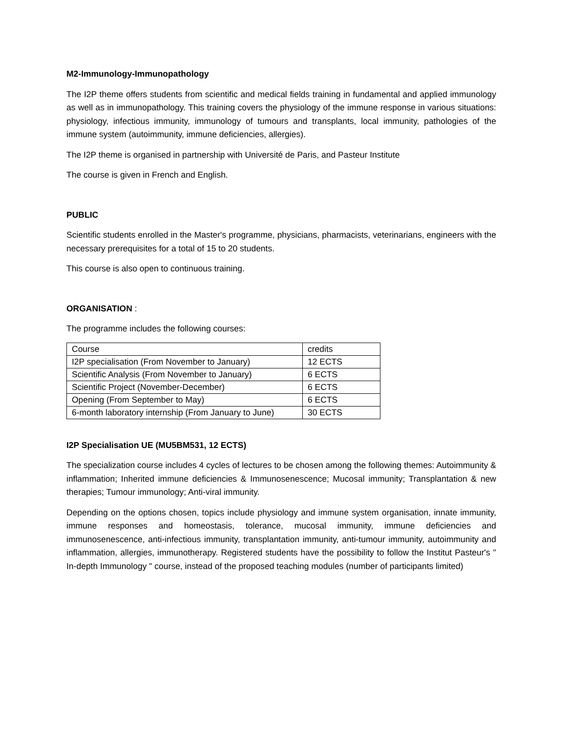M2-Immunology-Immunopathology
The I2P theme offers students from scientific and medical fields training in fundamental and applied immunology as well as in immunopathology. This training covers the physiology of the immune response in various situations: physiology, infectious immunity, immunology of tumours and transplants, local immunity, pathologies of the immune system (autoimmunity, immune deficiencies, allergies).
The I2P theme is organised in partnership with Université de Paris, and Pasteur Institute
The course is given in French and English.
PUBLIC
Scientific students enrolled in the Master's programme, physicians, pharmacists, veterinarians, engineers with the necessary prerequisites for a total of 15 to 20 students.
This course is also open to continuous training.
ORGANISATION :
The programme includes the following courses:
| Course | credits |
| I2P specialisation (From November to January) | 12 ECTS |
| Scientific Analysis (From November to January) | 6 ECTS |
| Scientific Project (November-December) | 6 ECTS |
| Opening (From September to May) | 6 ECTS |
| 6-month laboratory internship (From January to June) | 30 ECTS |
I2P Specialisation UE (MU5BM531, 12 ECTS)
The specialization course includes 4 cycles of lectures to be chosen among the following themes: Autoimmunity & inflammation; Inherited immune deficiencies & Immunosenescence; Mucosal immunity; Transplantation & new therapies; Tumour immunology; Anti-viral immunity.
Depending on the options chosen, topics include physiology and immune system organisation, innate immunity, immune responses and homeostasis, tolerance, mucosal immunity, immune deficiencies and immunosenescence, anti-infectious immunity, transplantation immunity, anti-tumour immunity, autoimmunity and inflammation, allergies, immunotherapy. Registered students have the possibility to follow the Institut Pasteur's " In-depth Immunology " course, instead of the proposed teaching modules (number of participants limited)